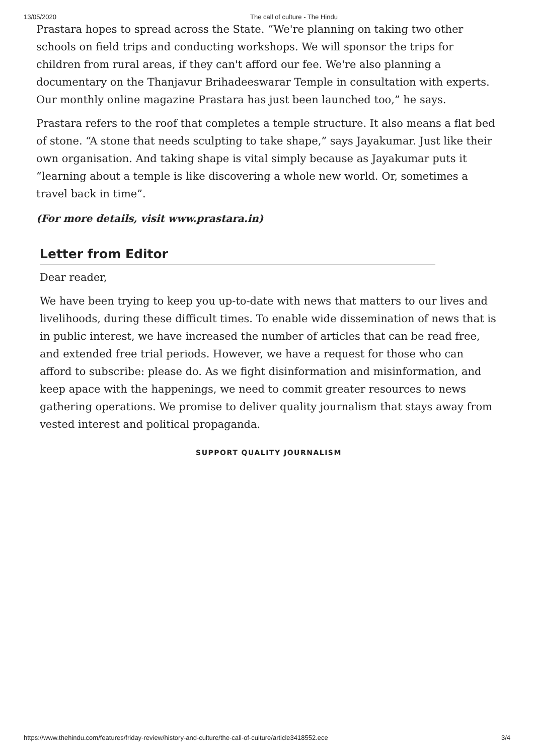13/05/2020 The call of culture - The Hindu
Prastara hopes to spread across the State. “We're planning on taking two other schools on field trips and conducting workshops. We will sponsor the trips for children from rural areas, if they can't afford our fee. We're also planning a documentary on the Thanjavur Brihadeeswarar Temple in consultation with experts. Our monthly online magazine Prastara has just been launched too,” he says.
Prastara refers to the roof that completes a temple structure. It also means a flat bed of stone. “A stone that needs sculpting to take shape,” says Jayakumar. Just like their own organisation. And taking shape is vital simply because as Jayakumar puts it “learning about a temple is like discovering a whole new world. Or, sometimes a travel back in time”.
(For more details, visit www.prastara.in)
Letter from Editor
Dear reader,
We have been trying to keep you up-to-date with news that matters to our lives and livelihoods, during these difficult times. To enable wide dissemination of news that is in public interest, we have increased the number of articles that can be read free, and extended free trial periods. However, we have a request for those who can afford to subscribe: please do. As we fight disinformation and misinformation, and keep apace with the happenings, we need to commit greater resources to news gathering operations. We promise to deliver quality journalism that stays away from vested interest and political propaganda.
SUPPORT QUALITY JOURNALISM
https://www.thehindu.com/features/friday-review/history-and-culture/the-call-of-culture/article3418552.ece 3/4